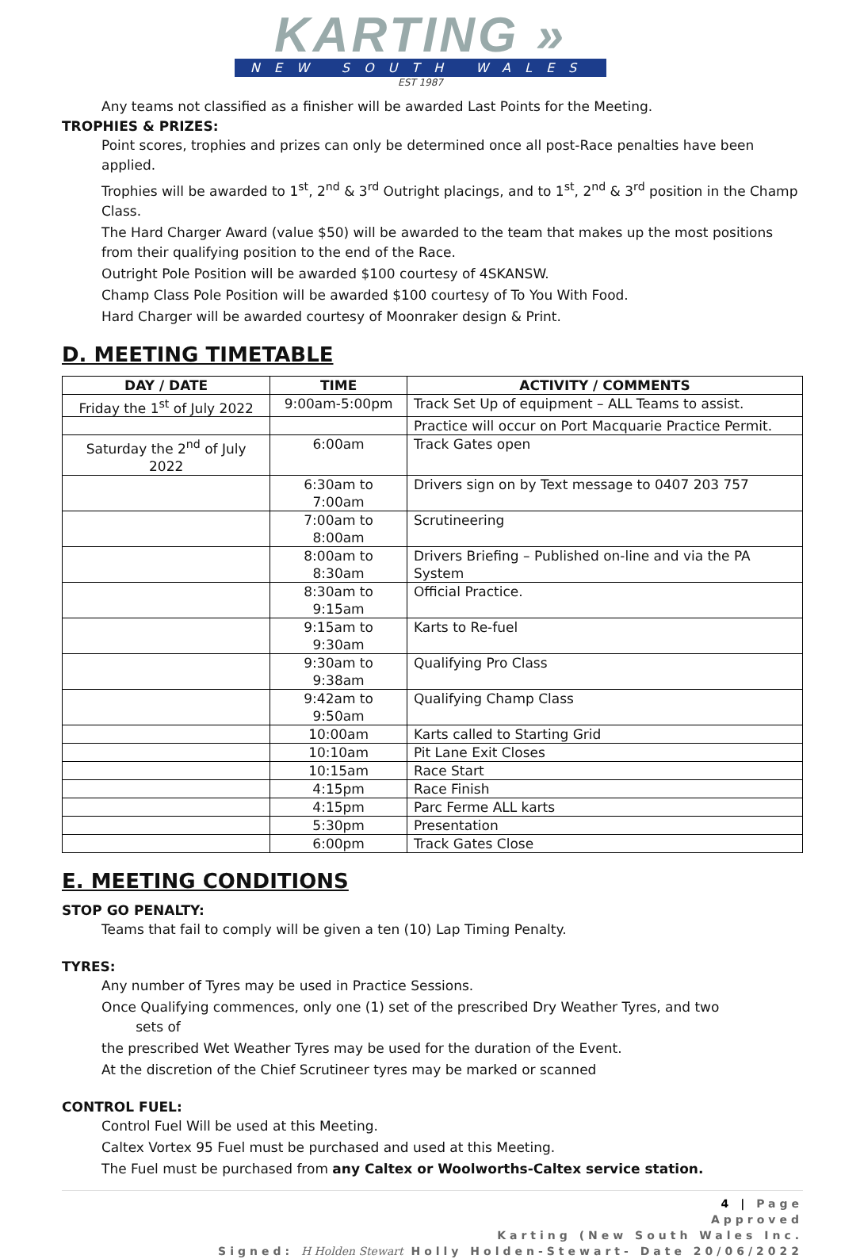KARTING »
NEW SOUTH WALES
EST 1987
Any teams not classified as a finisher will be awarded Last Points for the Meeting.
TROPHIES & PRIZES:
Point scores, trophies and prizes can only be determined once all post-Race penalties have been applied.
Trophies will be awarded to 1<sup>st</sup>, 2<sup>nd</sup> & 3<sup>rd</sup> Outright placings, and to 1<sup>st</sup>, 2<sup>nd</sup> & 3<sup>rd</sup> position in the Champ Class.
The Hard Charger Award (value $50) will be awarded to the team that makes up the most positions from their qualifying position to the end of the Race.
Outright Pole Position will be awarded $100 courtesy of 4SKANSW.
Champ Class Pole Position will be awarded $100 courtesy of To You With Food.
Hard Charger will be awarded courtesy of Moonraker design & Print.
D. MEETING TIMETABLE
| DAY / DATE | TIME | ACTIVITY / COMMENTS |
| --- | --- | --- |
| Friday the 1<sup>st</sup> of July 2022 | 9:00am-5:00pm | Track Set Up of equipment – ALL Teams to assist. |
| | | Practice will occur on Port Macquarie Practice Permit. |
| Saturday the 2<sup>nd</sup> of July 2022 | 6:00am | Track Gates open |
| | 6:30am to 7:00am | Drivers sign on by Text message to 0407 203 757 |
| | 7:00am to 8:00am | Scrutineering |
| | 8:00am to 8:30am | Drivers Briefing – Published on-line and via the PA System |
| | 8:30am to 9:15am | Official Practice. |
| | 9:15am to 9:30am | Karts to Re-fuel |
| | 9:30am to 9:38am | Qualifying Pro Class |
| | 9:42am to 9:50am | Qualifying Champ Class |
| | 10:00am | Karts called to Starting Grid |
| | 10:10am | Pit Lane Exit Closes |
| | 10:15am | Race Start |
| | 4:15pm | Race Finish |
| | 4:15pm | Parc Ferme ALL karts |
| | 5:30pm | Presentation |
| | 6:00pm | Track Gates Close |
E. MEETING CONDITIONS
STOP GO PENALTY:
Teams that fail to comply will be given a ten (10) Lap Timing Penalty.
TYRES:
Any number of Tyres may be used in Practice Sessions.
Once Qualifying commences, only one (1) set of the prescribed Dry Weather Tyres, and two
sets of
the prescribed Wet Weather Tyres may be used for the duration of the Event.
At the discretion of the Chief Scrutineer tyres may be marked or scanned
CONTROL FUEL:
Control Fuel Will be used at this Meeting.
Caltex Vortex 95 Fuel must be purchased and used at this Meeting.
The Fuel must be purchased from any Caltex or Woolworths-Caltex service station.
4 | Page
Approved
Karting (New South Wales Inc.
Signed: H Holden Stewart Holly Holden-Stewart- Date 20/06/2022